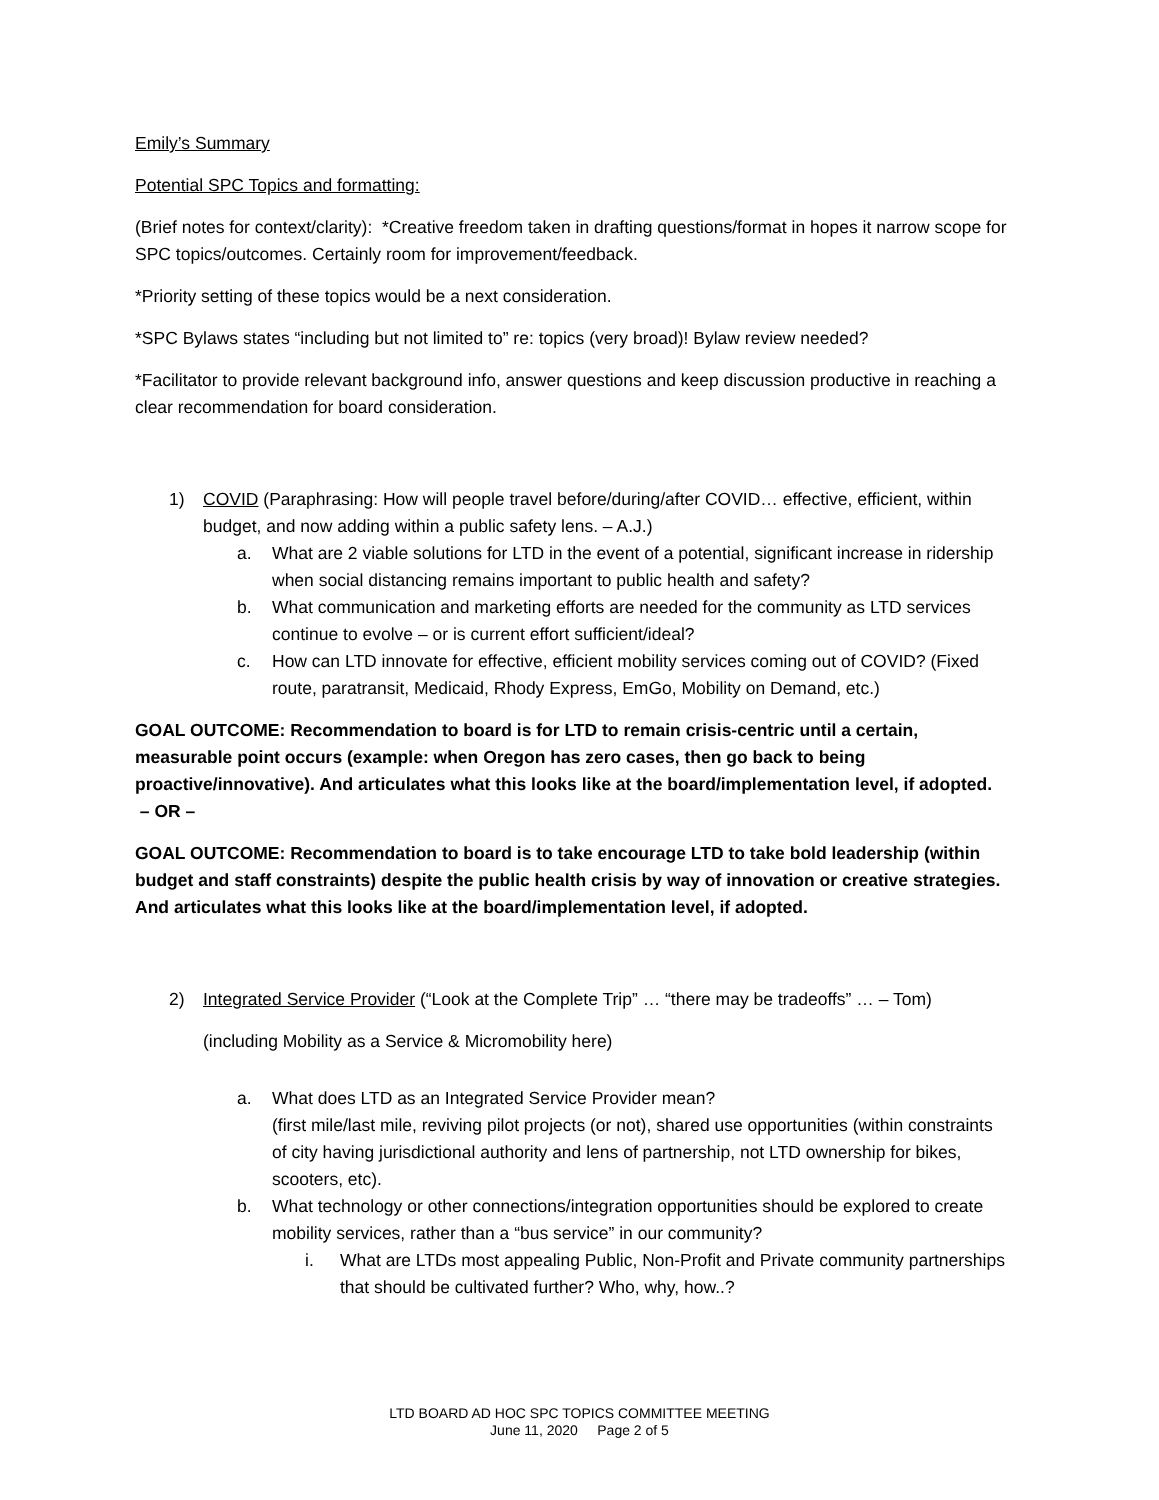Emily’s Summary
Potential SPC Topics and formatting:
(Brief notes for context/clarity): *Creative freedom taken in drafting questions/format in hopes it narrow scope for SPC topics/outcomes. Certainly room for improvement/feedback.
*Priority setting of these topics would be a next consideration.
*SPC Bylaws states “including but not limited to” re: topics (very broad)! Bylaw review needed?
*Facilitator to provide relevant background info, answer questions and keep discussion productive in reaching a clear recommendation for board consideration.
1) COVID (Paraphrasing: How will people travel before/during/after COVID… effective, efficient, within budget, and now adding within a public safety lens. – A.J.)
a. What are 2 viable solutions for LTD in the event of a potential, significant increase in ridership when social distancing remains important to public health and safety?
b. What communication and marketing efforts are needed for the community as LTD services continue to evolve – or is current effort sufficient/ideal?
c. How can LTD innovate for effective, efficient mobility services coming out of COVID? (Fixed route, paratransit, Medicaid, Rhody Express, EmGo, Mobility on Demand, etc.)
GOAL OUTCOME: Recommendation to board is for LTD to remain crisis-centric until a certain, measurable point occurs (example: when Oregon has zero cases, then go back to being proactive/innovative). And articulates what this looks like at the board/implementation level, if adopted. – OR –
GOAL OUTCOME: Recommendation to board is to take encourage LTD to take bold leadership (within budget and staff constraints) despite the public health crisis by way of innovation or creative strategies. And articulates what this looks like at the board/implementation level, if adopted.
2) Integrated Service Provider (“Look at the Complete Trip” … “there may be tradeoffs” … – Tom)
(including Mobility as a Service & Micromobility here)
a. What does LTD as an Integrated Service Provider mean?
(first mile/last mile, reviving pilot projects (or not), shared use opportunities (within constraints of city having jurisdictional authority and lens of partnership, not LTD ownership for bikes, scooters, etc).
b. What technology or other connections/integration opportunities should be explored to create mobility services, rather than a “bus service” in our community?
i. What are LTDs most appealing Public, Non-Profit and Private community partnerships that should be cultivated further? Who, why, how..?
LTD BOARD AD HOC SPC TOPICS COMMITTEE MEETING
June 11, 2020 Page 2 of 5